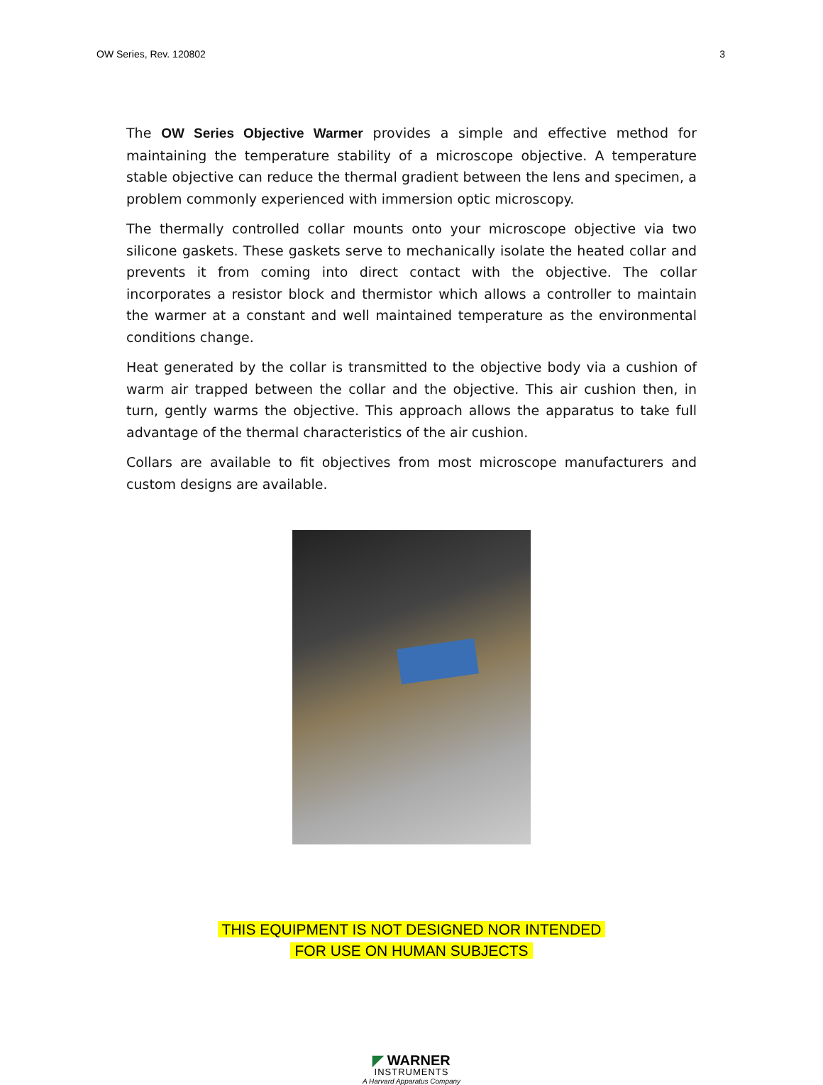OW Series, Rev. 120802 3
The OW Series Objective Warmer provides a simple and effective method for maintaining the temperature stability of a microscope objective. A temperature stable objective can reduce the thermal gradient between the lens and specimen, a problem commonly experienced with immersion optic microscopy.
The thermally controlled collar mounts onto your microscope objective via two silicone gaskets. These gaskets serve to mechanically isolate the heated collar and prevents it from coming into direct contact with the objective. The collar incorporates a resistor block and thermistor which allows a controller to maintain the warmer at a constant and well maintained temperature as the environmental conditions change.
Heat generated by the collar is transmitted to the objective body via a cushion of warm air trapped between the collar and the objective. This air cushion then, in turn, gently warms the objective. This approach allows the apparatus to take full advantage of the thermal characteristics of the air cushion.
Collars are available to fit objectives from most microscope manufacturers and custom designs are available.
THIS EQUIPMENT IS NOT DESIGNED NOR INTENDED
FOR USE ON HUMAN SUBJECTS
◤ WARNER
INSTRUMENTS
A Harvard Apparatus Company